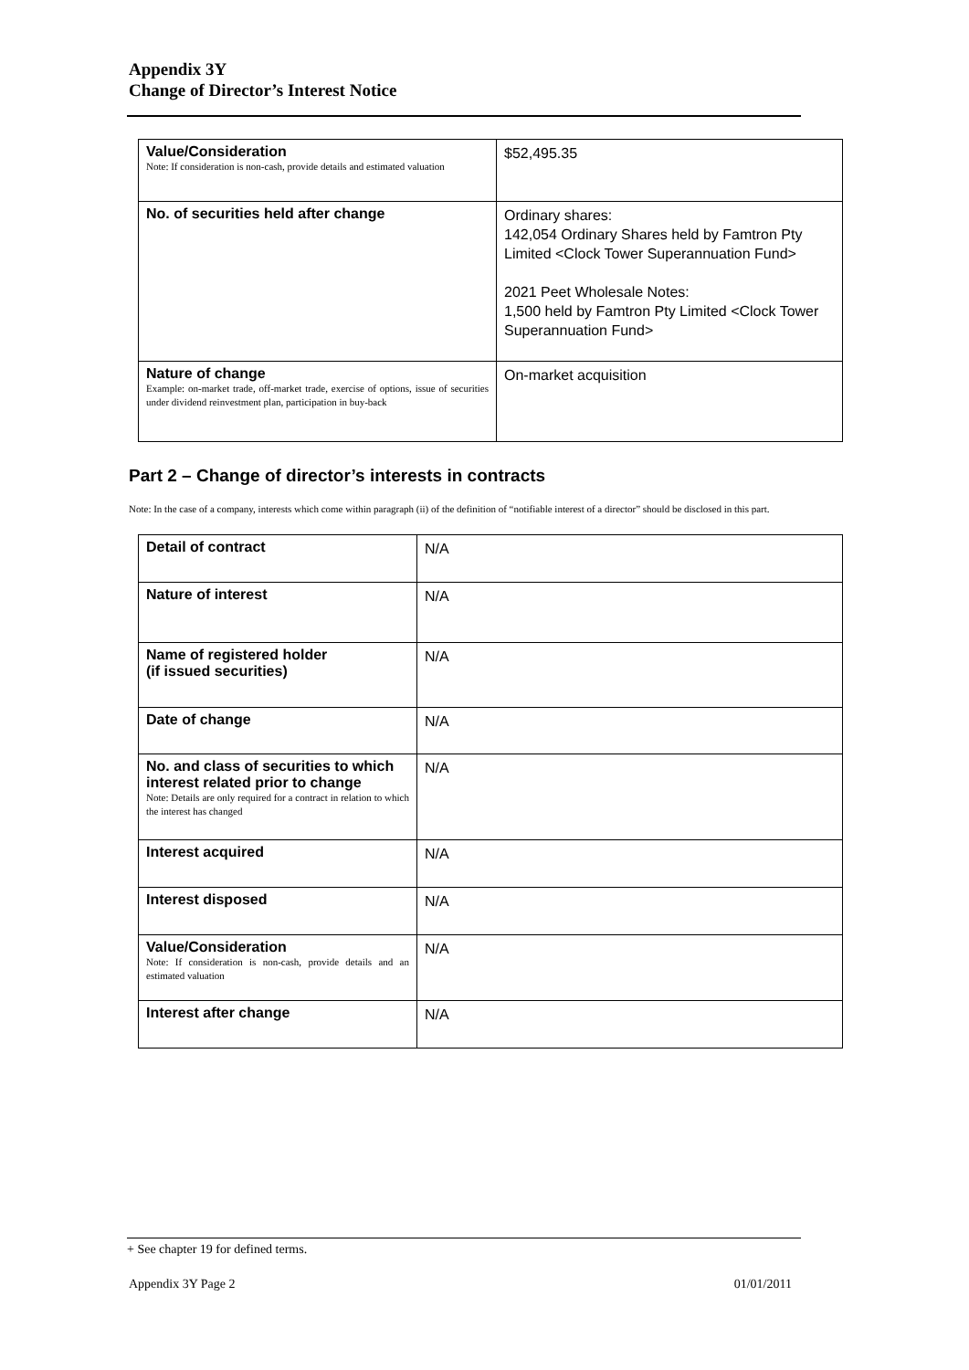Appendix 3Y
Change of Director’s Interest Notice
| Value/Consideration Note: If consideration is non-cash, provide details and estimated valuation | $52,495.35 |
| No. of securities held after change | Ordinary shares: 142,054 Ordinary Shares held by Famtron Pty Limited <Clock Tower Superannuation Fund> 2021 Peet Wholesale Notes: 1,500 held by Famtron Pty Limited <Clock Tower Superannuation Fund> |
| Nature of change Example: on-market trade, off-market trade, exercise of options, issue of securities under dividend reinvestment plan, participation in buy-back | On-market acquisition |
Part 2 – Change of director’s interests in contracts
Note: In the case of a company, interests which come within paragraph (ii) of the definition of “notifiable interest of a director” should be disclosed in this part.
| Detail of contract | N/A |
| Nature of interest | N/A |
| Name of registered holder (if issued securities) | N/A |
| Date of change | N/A |
| No. and class of securities to which interest related prior to change Note: Details are only required for a contract in relation to which the interest has changed | N/A |
| Interest acquired | N/A |
| Interest disposed | N/A |
| Value/Consideration Note: If consideration is non-cash, provide details and an estimated valuation | N/A |
| Interest after change | N/A |
+ See chapter 19 for defined terms.
Appendix 3Y Page 2 01/01/2011